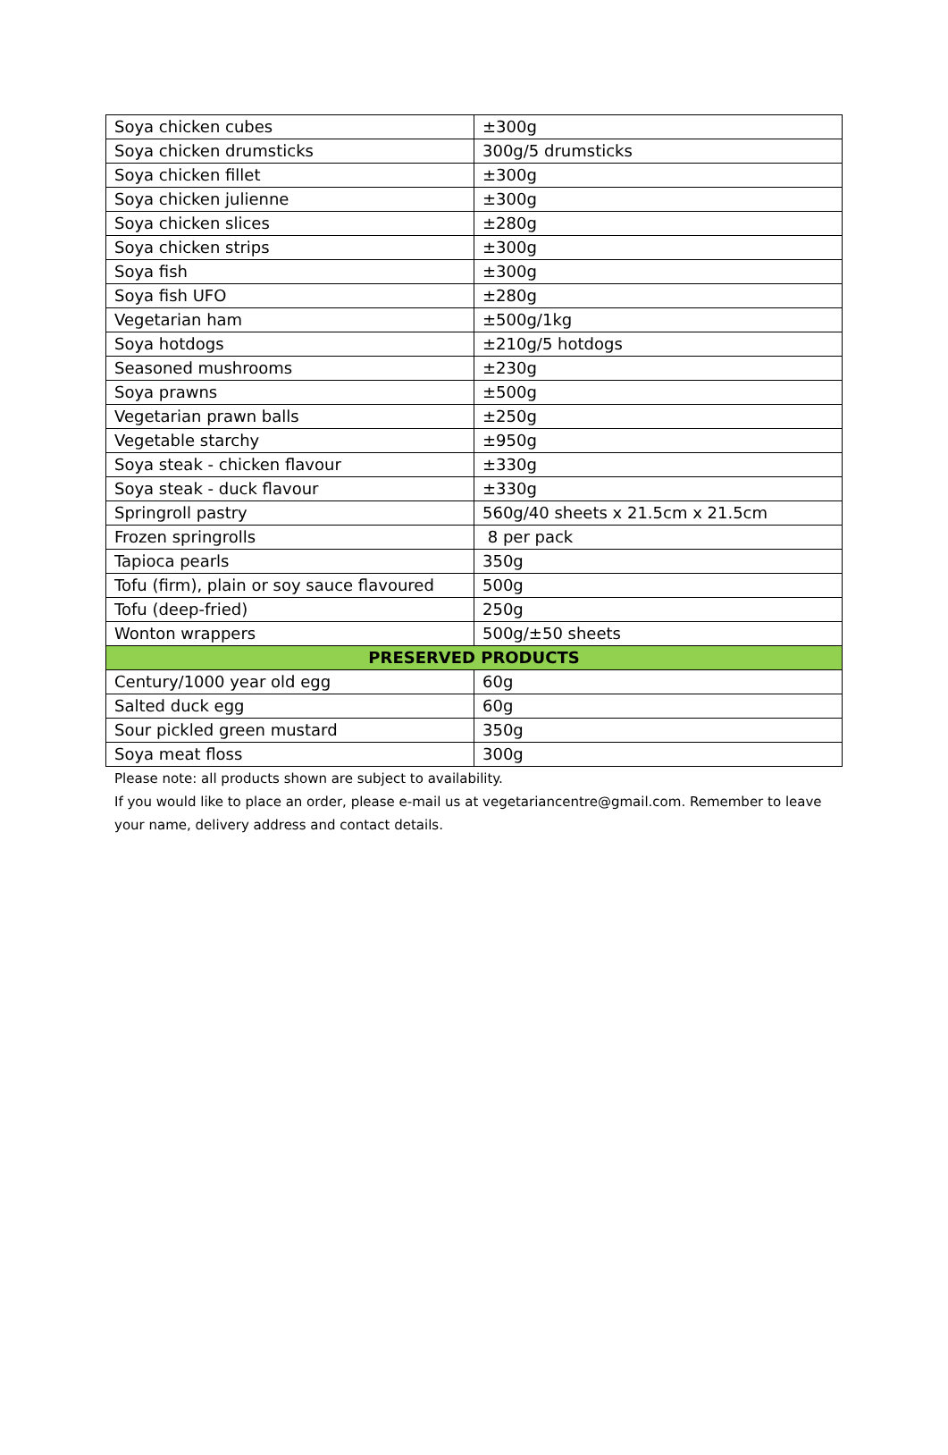| Soya chicken cubes | ±300g |
| Soya chicken drumsticks | 300g/5 drumsticks |
| Soya chicken fillet | ±300g |
| Soya chicken julienne | ±300g |
| Soya chicken slices | ±280g |
| Soya chicken strips | ±300g |
| Soya fish | ±300g |
| Soya fish UFO | ±280g |
| Vegetarian ham | ±500g/1kg |
| Soya hotdogs | ±210g/5 hotdogs |
| Seasoned mushrooms | ±230g |
| Soya prawns | ±500g |
| Vegetarian prawn balls | ±250g |
| Vegetable starchy | ±950g |
| Soya steak - chicken flavour | ±330g |
| Soya steak - duck flavour | ±330g |
| Springroll pastry | 560g/40 sheets x 21.5cm x 21.5cm |
| Frozen springrolls | 8 per pack |
| Tapioca pearls | 350g |
| Tofu (firm), plain or soy sauce flavoured | 500g |
| Tofu (deep-fried) | 250g |
| Wonton wrappers | 500g/±50 sheets |
| PRESERVED PRODUCTS | |
| Century/1000 year old egg | 60g |
| Salted duck egg | 60g |
| Sour pickled green mustard | 350g |
| Soya meat floss | 300g |
Please note: all products shown are subject to availability.
If you would like to place an order, please e-mail us at vegetariancentre@gmail.com. Remember to leave your name, delivery address and contact details.